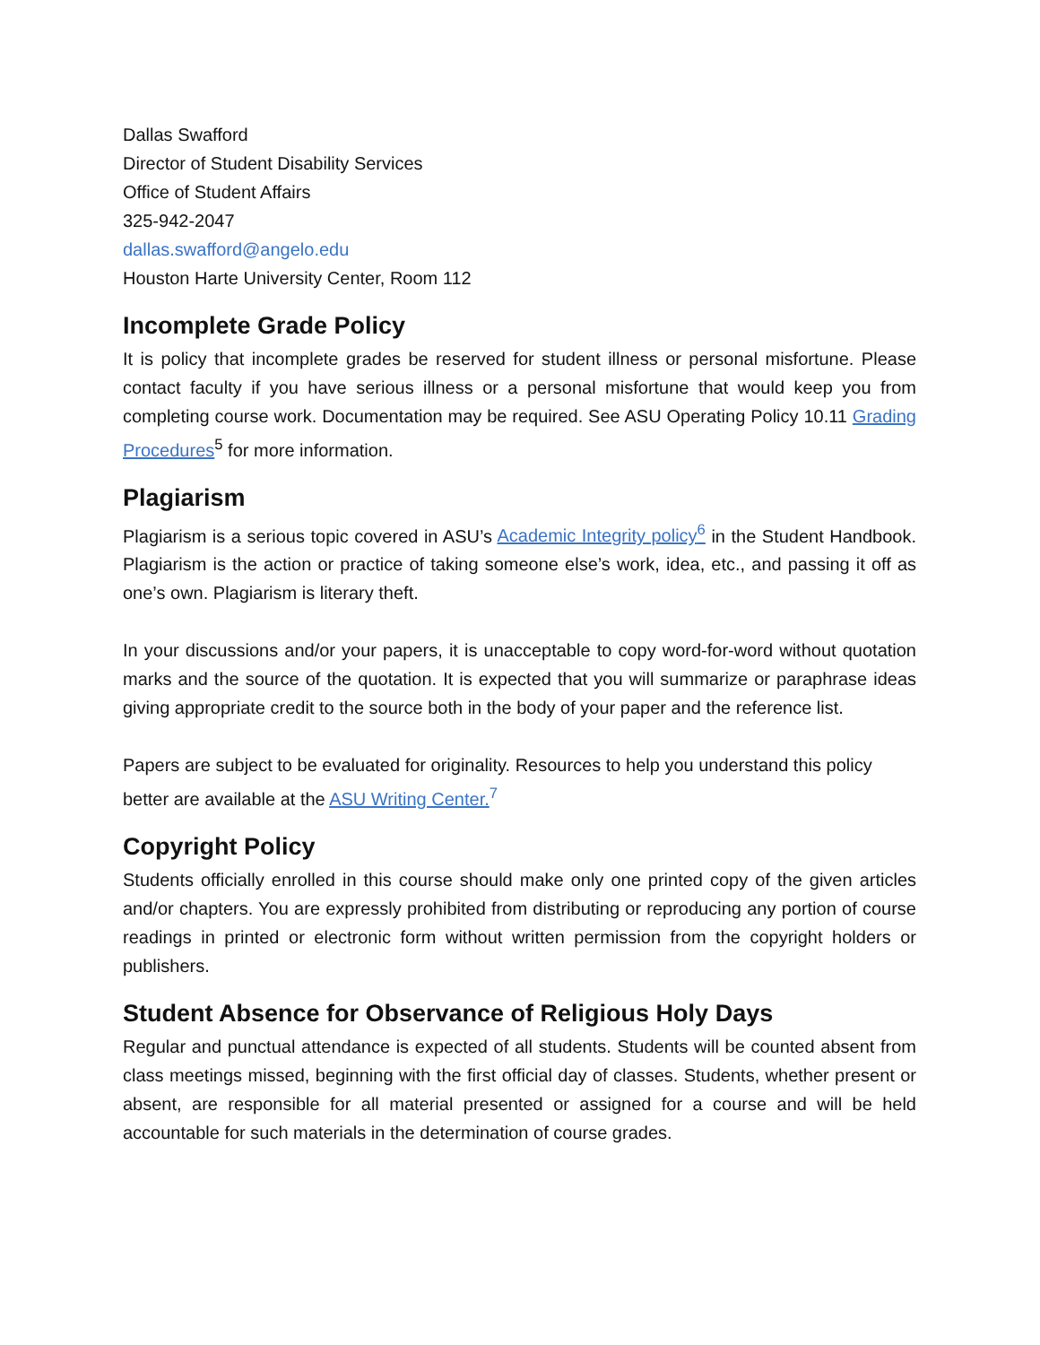Dallas Swafford
Director of Student Disability Services
Office of Student Affairs
325-942-2047
dallas.swafford@angelo.edu
Houston Harte University Center, Room 112
Incomplete Grade Policy
It is policy that incomplete grades be reserved for student illness or personal misfortune. Please contact faculty if you have serious illness or a personal misfortune that would keep you from completing course work. Documentation may be required. See ASU Operating Policy 10.11 Grading Procedures<sup>5</sup> for more information.
Plagiarism
Plagiarism is a serious topic covered in ASU’s Academic Integrity policy<sup>6</sup> in the Student Handbook. Plagiarism is the action or practice of taking someone else’s work, idea, etc., and passing it off as one’s own. Plagiarism is literary theft.
In your discussions and/or your papers, it is unacceptable to copy word-for-word without quotation marks and the source of the quotation. It is expected that you will summarize or paraphrase ideas giving appropriate credit to the source both in the body of your paper and the reference list.
Papers are subject to be evaluated for originality. Resources to help you understand this policy better are available at the ASU Writing Center.<sup>7</sup>
Copyright Policy
Students officially enrolled in this course should make only one printed copy of the given articles and/or chapters. You are expressly prohibited from distributing or reproducing any portion of course readings in printed or electronic form without written permission from the copyright holders or publishers.
Student Absence for Observance of Religious Holy Days
Regular and punctual attendance is expected of all students. Students will be counted absent from class meetings missed, beginning with the first official day of classes. Students, whether present or absent, are responsible for all material presented or assigned for a course and will be held accountable for such materials in the determination of course grades.